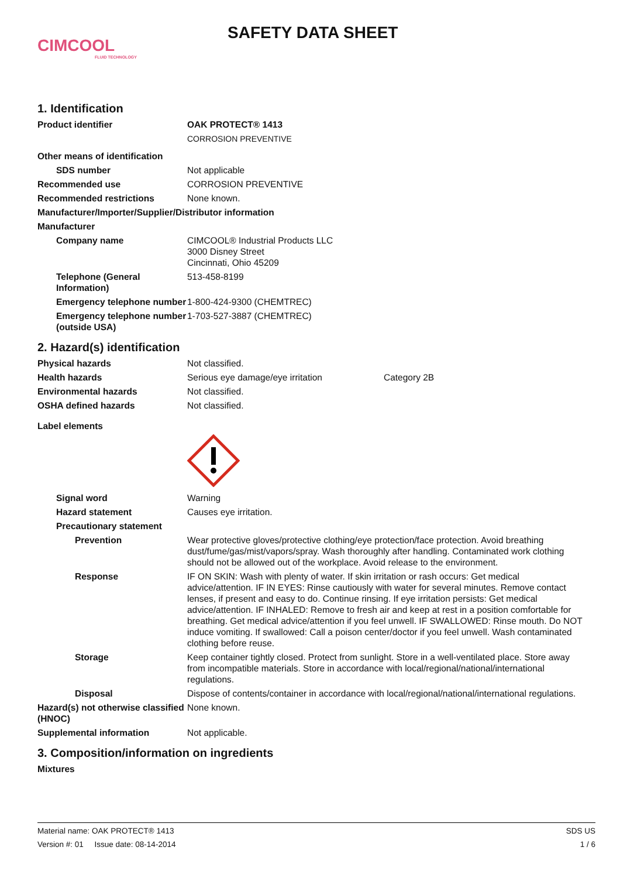CIMCOOL
FLUID TECHNOLOGY
SAFETY DATA SHEET
1. Identification
Product identifier OAK PROTECT® 1413
CORROSION PREVENTIVE
Other means of identification
SDS number Not applicable
Recommended use CORROSION PREVENTIVE
Recommended restrictions None known.
Manufacturer/Importer/Supplier/Distributor information
Manufacturer
Company name CIMCOOL® Industrial Products LLC
3000 Disney Street
Cincinnati, Ohio 45209
Telephone (General Information)
513-458-8199
Emergency telephone number 1-800-424-9300 (CHEMTREC)
Emergency telephone number (outside USA)
1-703-527-3887 (CHEMTREC)
2. Hazard(s) identification
Physical hazards Not classified.
Health hazards Serious eye damage/eye irritation Category 2B
Environmental hazards Not classified.
OSHA defined hazards Not classified.
Label elements
Signal word Warning
Hazard statement Causes eye irritation.
Precautionary statement
Prevention Wear protective gloves/protective clothing/eye protection/face protection. Avoid breathing dust/fume/gas/mist/vapors/spray. Wash thoroughly after handling. Contaminated work clothing should not be allowed out of the workplace. Avoid release to the environment.
Response IF ON SKIN: Wash with plenty of water. If skin irritation or rash occurs: Get medical advice/attention. IF IN EYES: Rinse cautiously with water for several minutes. Remove contact lenses, if present and easy to do. Continue rinsing. If eye irritation persists: Get medical advice/attention. IF INHALED: Remove to fresh air and keep at rest in a position comfortable for breathing. Get medical advice/attention if you feel unwell. IF SWALLOWED: Rinse mouth. Do NOT induce vomiting. If swallowed: Call a poison center/doctor if you feel unwell. Wash contaminated clothing before reuse.
Storage Keep container tightly closed. Protect from sunlight. Store in a well-ventilated place. Store away from incompatible materials. Store in accordance with local/regional/national/international regulations.
Disposal Dispose of contents/container in accordance with local/regional/national/international regulations.
Hazard(s) not otherwise classified (HNOC)
None known.
Supplemental information Not applicable.
3. Composition/information on ingredients
Mixtures
Material name: OAK PROTECT® 1413 SDS US
Version #: 01 Issue date: 08-14-2014 1 / 6